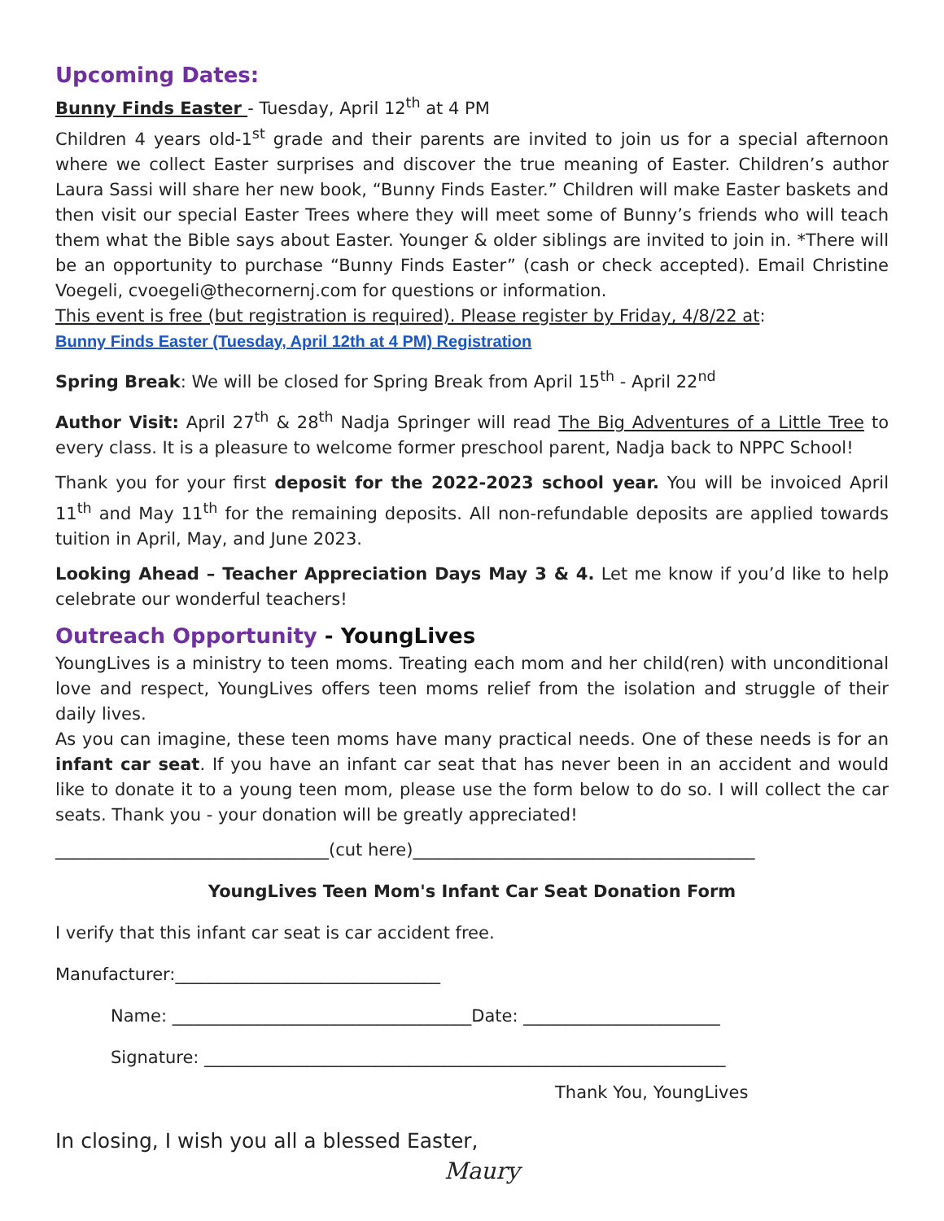Upcoming Dates:
Bunny Finds Easter - Tuesday, April 12<sup>th</sup> at 4 PM
Children 4 years old-1<sup>st</sup> grade and their parents are invited to join us for a special afternoon where we collect Easter surprises and discover the true meaning of Easter. Children’s author Laura Sassi will share her new book, “Bunny Finds Easter.” Children will make Easter baskets and then visit our special Easter Trees where they will meet some of Bunny’s friends who will teach them what the Bible says about Easter. Younger & older siblings are invited to join in. *There will be an opportunity to purchase “Bunny Finds Easter” (cash or check accepted). Email Christine Voegeli, cvoegeli@thecornernj.com for questions or information.
This event is free (but registration is required). Please register by Friday, 4/8/22 at:
Bunny Finds Easter (Tuesday, April 12th at 4 PM) Registration
Spring Break: We will be closed for Spring Break from April 15<sup>th</sup> - April 22<sup>nd</sup>
Author Visit: April 27<sup>th</sup> & 28<sup>th</sup> Nadja Springer will read The Big Adventures of a Little Tree to every class. It is a pleasure to welcome former preschool parent, Nadja back to NPPC School!
Thank you for your first deposit for the 2022-2023 school year. You will be invoiced April 11<sup>th</sup> and May 11<sup>th</sup> for the remaining deposits. All non-refundable deposits are applied towards tuition in April, May, and June 2023.
Looking Ahead – Teacher Appreciation Days May 3 & 4. Let me know if you’d like to help celebrate our wonderful teachers!
Outreach Opportunity - YoungLives
YoungLives is a ministry to teen moms. Treating each mom and her child(ren) with unconditional love and respect, YoungLives offers teen moms relief from the isolation and struggle of their daily lives.
As you can imagine, these teen moms have many practical needs. One of these needs is for an infant car seat. If you have an infant car seat that has never been in an accident and would like to donate it to a young teen mom, please use the form below to do so. I will collect the car seats. Thank you - your donation will be greatly appreciated!
________________________________(cut here)________________________________________
YoungLives Teen Mom's Infant Car Seat Donation Form
I verify that this infant car seat is car accident free.
Manufacturer:_______________________________
Name: ___________________________________Date: _______________________
Signature: _____________________________________________________________
Thank You, YoungLives
In closing, I wish you all a blessed Easter,
Maury